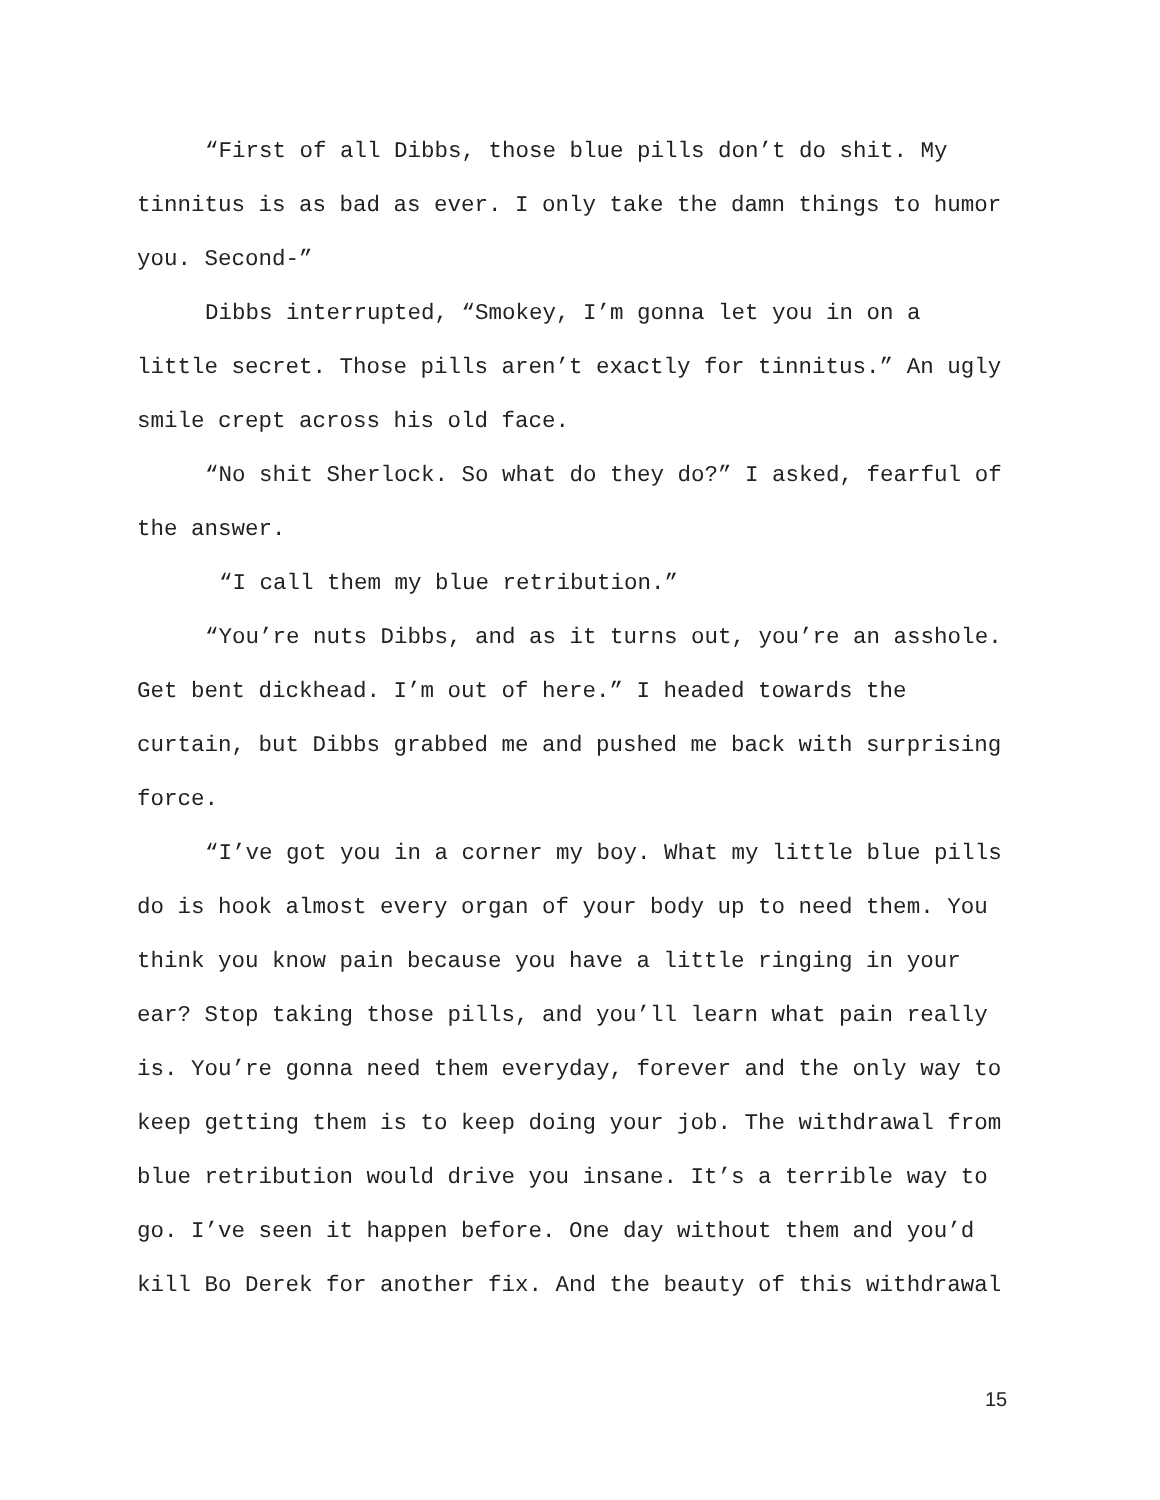“First of all Dibbs, those blue pills don’t do shit. My tinnitus is as bad as ever. I only take the damn things to humor you. Second-”
Dibbs interrupted, “Smokey, I’m gonna let you in on a little secret. Those pills aren’t exactly for tinnitus.” An ugly smile crept across his old face.
“No shit Sherlock. So what do they do?” I asked, fearful of the answer.
“I call them my blue retribution.”
“You’re nuts Dibbs, and as it turns out, you’re an asshole. Get bent dickhead. I’m out of here.” I headed towards the curtain, but Dibbs grabbed me and pushed me back with surprising force.
“I’ve got you in a corner my boy. What my little blue pills do is hook almost every organ of your body up to need them. You think you know pain because you have a little ringing in your ear? Stop taking those pills, and you’ll learn what pain really is. You’re gonna need them everyday, forever and the only way to keep getting them is to keep doing your job. The withdrawal from blue retribution would drive you insane. It’s a terrible way to go. I’ve seen it happen before. One day without them and you’d kill Bo Derek for another fix. And the beauty of this withdrawal
15